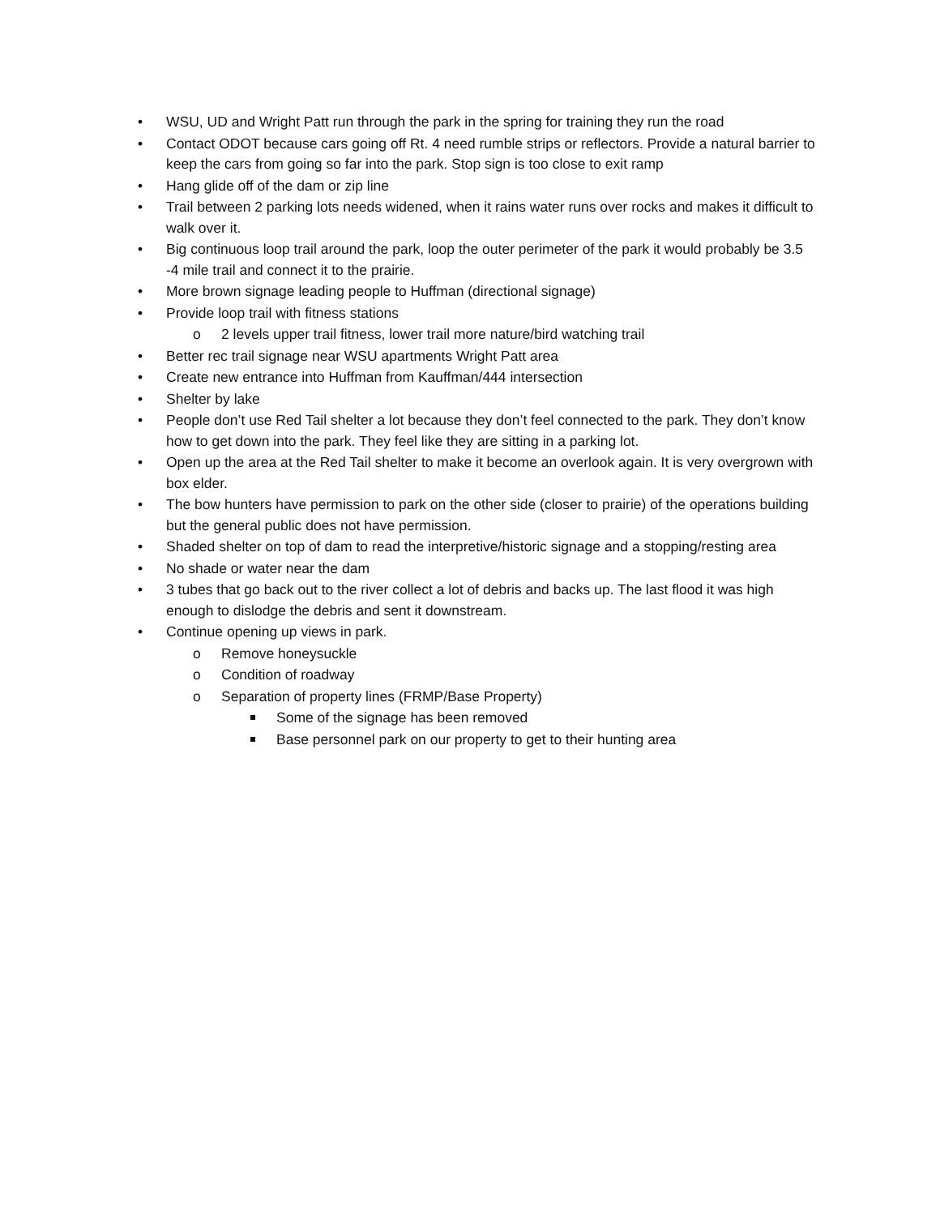• WSU, UD and Wright Patt run through the park in the spring for training they run the road
• Contact ODOT because cars going off Rt. 4 need rumble strips or reflectors. Provide a natural barrier to keep the cars from going so far into the park. Stop sign is too close to exit ramp
• Hang glide off of the dam or zip line
• Trail between 2 parking lots needs widened, when it rains water runs over rocks and makes it difficult to walk over it.
• Big continuous loop trail around the park, loop the outer perimeter of the park it would probably be 3.5 -4 mile trail and connect it to the prairie.
• More brown signage leading people to Huffman (directional signage)
• Provide loop trail with fitness stations
o 2 levels upper trail fitness, lower trail more nature/bird watching trail
• Better rec trail signage near WSU apartments Wright Patt area
• Create new entrance into Huffman from Kauffman/444 intersection
• Shelter by lake
• People don’t use Red Tail shelter a lot because they don’t feel connected to the park. They don’t know how to get down into the park. They feel like they are sitting in a parking lot.
• Open up the area at the Red Tail shelter to make it become an overlook again. It is very overgrown with box elder.
• The bow hunters have permission to park on the other side (closer to prairie) of the operations building but the general public does not have permission.
• Shaded shelter on top of dam to read the interpretive/historic signage and a stopping/resting area
• No shade or water near the dam
• 3 tubes that go back out to the river collect a lot of debris and backs up. The last flood it was high enough to dislodge the debris and sent it downstream.
• Continue opening up views in park.
o Remove honeysuckle
o Condition of roadway
o Separation of property lines (FRMP/Base Property)
Some of the signage has been removed
Base personnel park on our property to get to their hunting area